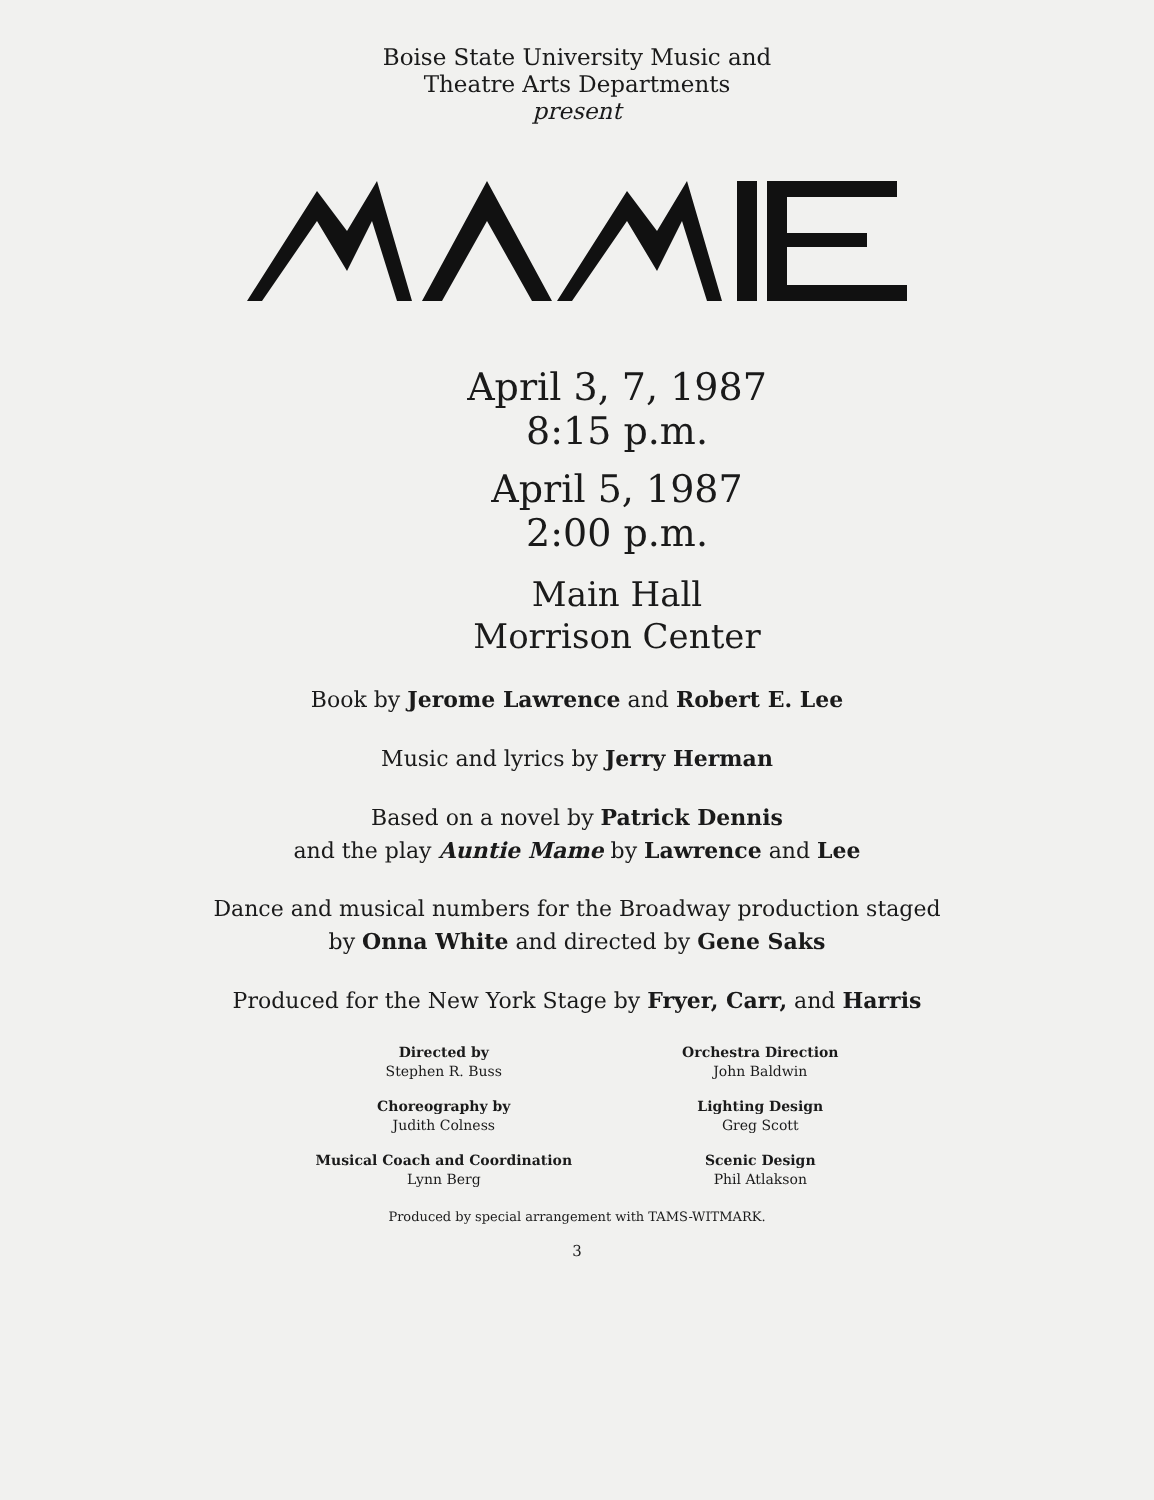Boise State University Music and
Theatre Arts Departments
present
April 3, 7, 1987
8:15 p.m.
April 5, 1987
2:00 p.m.
Main Hall
Morrison Center
Book by Jerome Lawrence and Robert E. Lee
Music and lyrics by Jerry Herman
Based on a novel by Patrick Dennis
and the play Auntie Mame by Lawrence and Lee
Dance and musical numbers for the Broadway production staged
by Onna White and directed by Gene Saks
Produced for the New York Stage by Fryer, Carr, and Harris
Directed by
Stephen R. Buss
Choreography by
Judith Colness
Musical Coach and Coordination
Lynn Berg
Orchestra Direction
John Baldwin
Lighting Design
Greg Scott
Scenic Design
Phil Atlakson
Produced by special arrangement with TAMS-WITMARK.
3